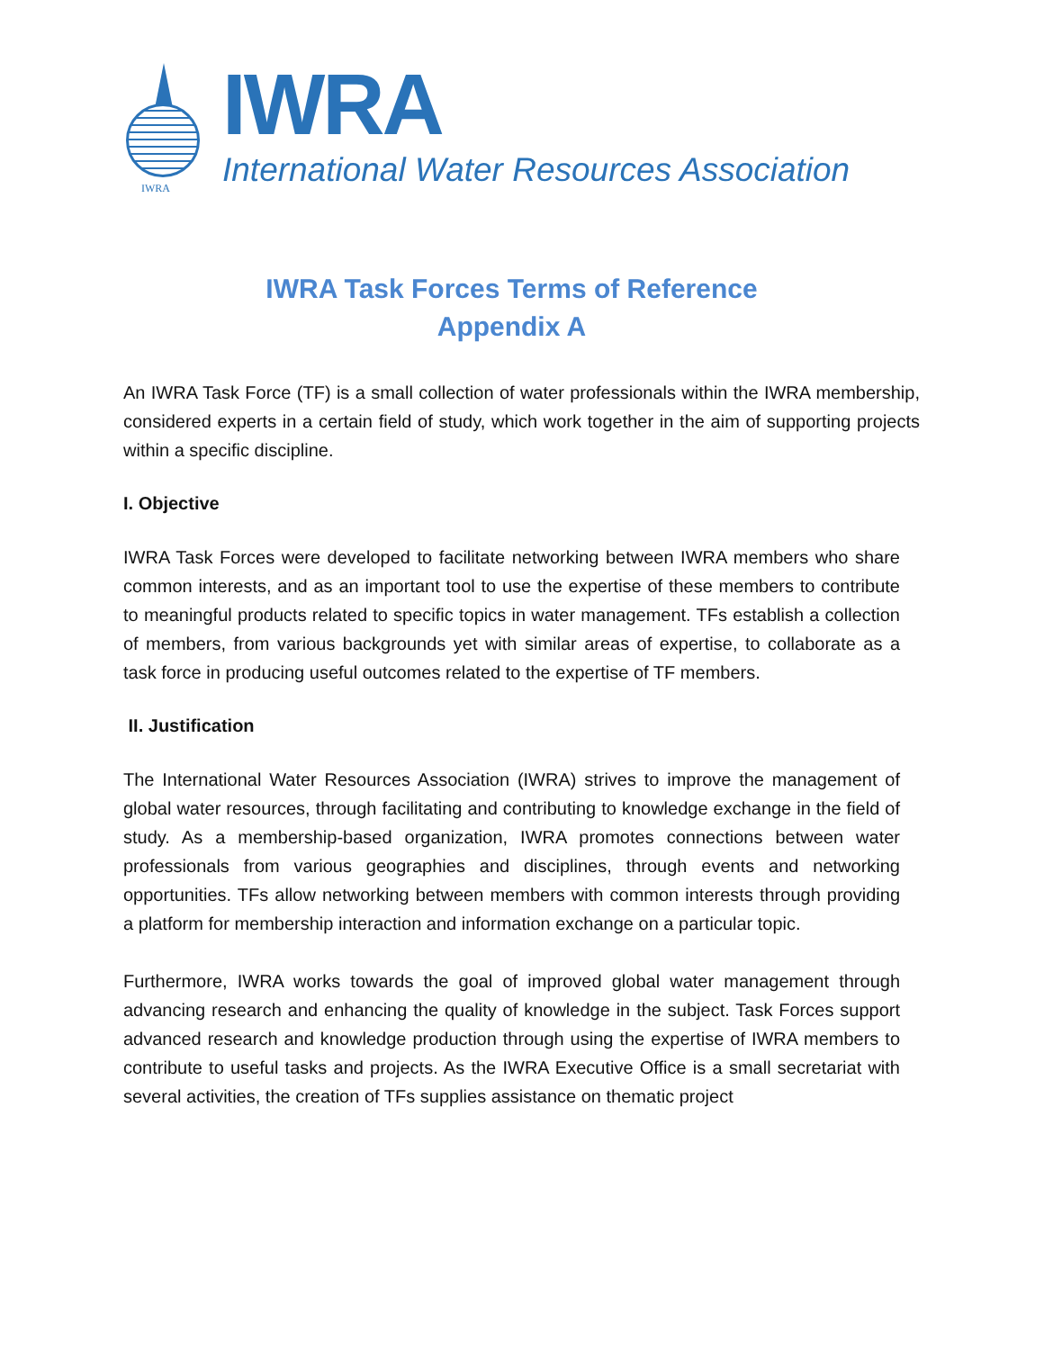IWRA
IWRA
International Water Resources Association
IWRA Task Forces Terms of Reference
Appendix A
An IWRA Task Force (TF) is a small collection of water professionals within the IWRA membership, considered experts in a certain field of study, which work together in the aim of supporting projects within a specific discipline.
I. Objective
IWRA Task Forces were developed to facilitate networking between IWRA members who share common interests, and as an important tool to use the expertise of these members to contribute to meaningful products related to specific topics in water management. TFs establish a collection of members, from various backgrounds yet with similar areas of expertise, to collaborate as a task force in producing useful outcomes related to the expertise of TF members.
II. Justification
The International Water Resources Association (IWRA) strives to improve the management of global water resources, through facilitating and contributing to knowledge exchange in the field of study. As a membership-based organization, IWRA promotes connections between water professionals from various geographies and disciplines, through events and networking opportunities. TFs allow networking between members with common interests through providing a platform for membership interaction and information exchange on a particular topic.
Furthermore, IWRA works towards the goal of improved global water management through advancing research and enhancing the quality of knowledge in the subject. Task Forces support advanced research and knowledge production through using the expertise of IWRA members to contribute to useful tasks and projects. As the IWRA Executive Office is a small secretariat with several activities, the creation of TFs supplies assistance on thematic project